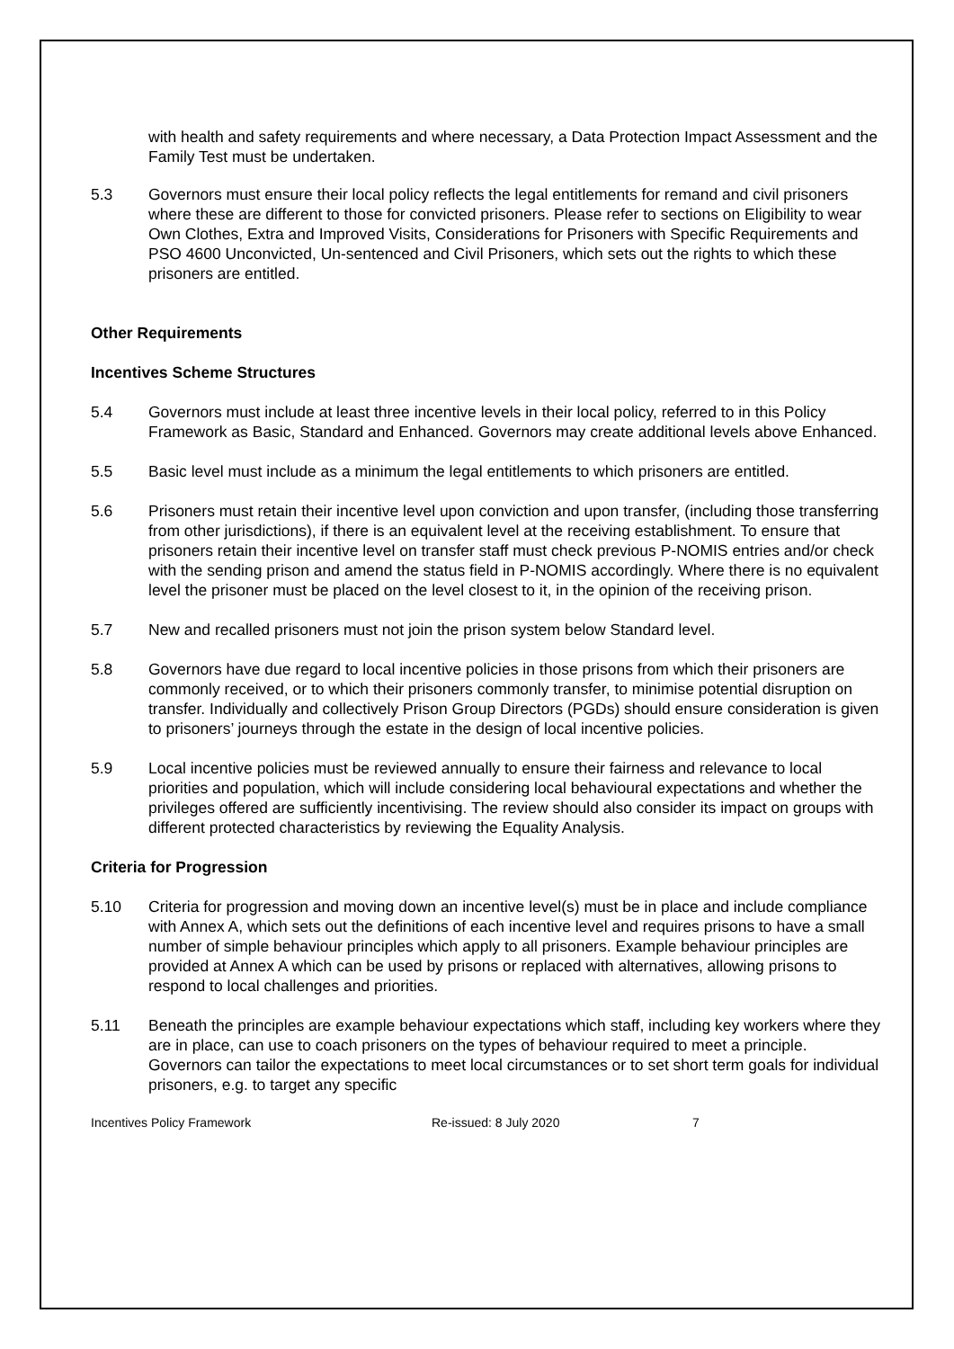with health and safety requirements and where necessary, a Data Protection Impact Assessment and the Family Test must be undertaken.
5.3 Governors must ensure their local policy reflects the legal entitlements for remand and civil prisoners where these are different to those for convicted prisoners. Please refer to sections on Eligibility to wear Own Clothes, Extra and Improved Visits, Considerations for Prisoners with Specific Requirements and PSO 4600 Unconvicted, Un-sentenced and Civil Prisoners, which sets out the rights to which these prisoners are entitled.
Other Requirements
Incentives Scheme Structures
5.4 Governors must include at least three incentive levels in their local policy, referred to in this Policy Framework as Basic, Standard and Enhanced. Governors may create additional levels above Enhanced.
5.5 Basic level must include as a minimum the legal entitlements to which prisoners are entitled.
5.6 Prisoners must retain their incentive level upon conviction and upon transfer, (including those transferring from other jurisdictions), if there is an equivalent level at the receiving establishment. To ensure that prisoners retain their incentive level on transfer staff must check previous P-NOMIS entries and/or check with the sending prison and amend the status field in P-NOMIS accordingly. Where there is no equivalent level the prisoner must be placed on the level closest to it, in the opinion of the receiving prison.
5.7 New and recalled prisoners must not join the prison system below Standard level.
5.8 Governors have due regard to local incentive policies in those prisons from which their prisoners are commonly received, or to which their prisoners commonly transfer, to minimise potential disruption on transfer. Individually and collectively Prison Group Directors (PGDs) should ensure consideration is given to prisoners’ journeys through the estate in the design of local incentive policies.
5.9 Local incentive policies must be reviewed annually to ensure their fairness and relevance to local priorities and population, which will include considering local behavioural expectations and whether the privileges offered are sufficiently incentivising. The review should also consider its impact on groups with different protected characteristics by reviewing the Equality Analysis.
Criteria for Progression
5.10 Criteria for progression and moving down an incentive level(s) must be in place and include compliance with Annex A, which sets out the definitions of each incentive level and requires prisons to have a small number of simple behaviour principles which apply to all prisoners. Example behaviour principles are provided at Annex A which can be used by prisons or replaced with alternatives, allowing prisons to respond to local challenges and priorities.
5.11 Beneath the principles are example behaviour expectations which staff, including key workers where they are in place, can use to coach prisoners on the types of behaviour required to meet a principle. Governors can tailor the expectations to meet local circumstances or to set short term goals for individual prisoners, e.g. to target any specific
Incentives Policy Framework Re-issued: 8 July 2020 7